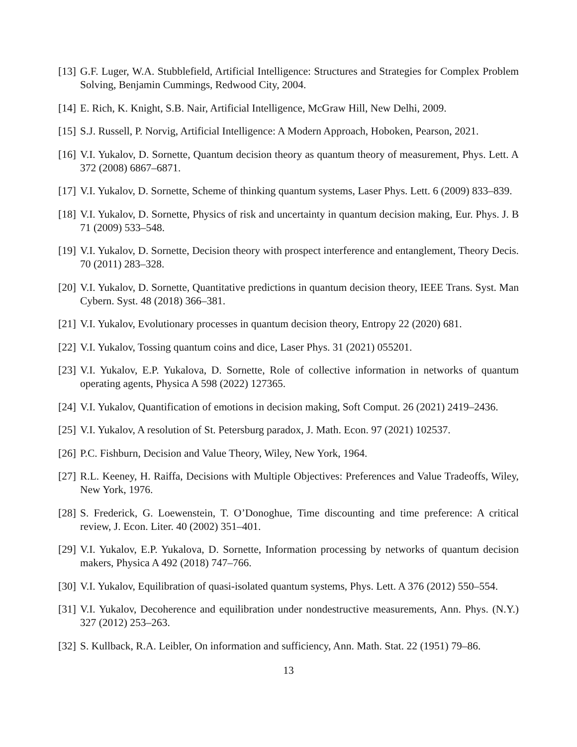[13] G.F. Luger, W.A. Stubblefield, Artificial Intelligence: Structures and Strategies for Complex Problem Solving, Benjamin Cummings, Redwood City, 2004.
[14] E. Rich, K. Knight, S.B. Nair, Artificial Intelligence, McGraw Hill, New Delhi, 2009.
[15] S.J. Russell, P. Norvig, Artificial Intelligence: A Modern Approach, Hoboken, Pearson, 2021.
[16] V.I. Yukalov, D. Sornette, Quantum decision theory as quantum theory of measurement, Phys. Lett. A 372 (2008) 6867–6871.
[17] V.I. Yukalov, D. Sornette, Scheme of thinking quantum systems, Laser Phys. Lett. 6 (2009) 833–839.
[18] V.I. Yukalov, D. Sornette, Physics of risk and uncertainty in quantum decision making, Eur. Phys. J. B 71 (2009) 533–548.
[19] V.I. Yukalov, D. Sornette, Decision theory with prospect interference and entanglement, Theory Decis. 70 (2011) 283–328.
[20] V.I. Yukalov, D. Sornette, Quantitative predictions in quantum decision theory, IEEE Trans. Syst. Man Cybern. Syst. 48 (2018) 366–381.
[21] V.I. Yukalov, Evolutionary processes in quantum decision theory, Entropy 22 (2020) 681.
[22] V.I. Yukalov, Tossing quantum coins and dice, Laser Phys. 31 (2021) 055201.
[23] V.I. Yukalov, E.P. Yukalova, D. Sornette, Role of collective information in networks of quantum operating agents, Physica A 598 (2022) 127365.
[24] V.I. Yukalov, Quantification of emotions in decision making, Soft Comput. 26 (2021) 2419–2436.
[25] V.I. Yukalov, A resolution of St. Petersburg paradox, J. Math. Econ. 97 (2021) 102537.
[26] P.C. Fishburn, Decision and Value Theory, Wiley, New York, 1964.
[27] R.L. Keeney, H. Raiffa, Decisions with Multiple Objectives: Preferences and Value Tradeoffs, Wiley, New York, 1976.
[28] S. Frederick, G. Loewenstein, T. O’Donoghue, Time discounting and time preference: A critical review, J. Econ. Liter. 40 (2002) 351–401.
[29] V.I. Yukalov, E.P. Yukalova, D. Sornette, Information processing by networks of quantum decision makers, Physica A 492 (2018) 747–766.
[30] V.I. Yukalov, Equilibration of quasi-isolated quantum systems, Phys. Lett. A 376 (2012) 550–554.
[31] V.I. Yukalov, Decoherence and equilibration under nondestructive measurements, Ann. Phys. (N.Y.) 327 (2012) 253–263.
[32] S. Kullback, R.A. Leibler, On information and sufficiency, Ann. Math. Stat. 22 (1951) 79–86.
13